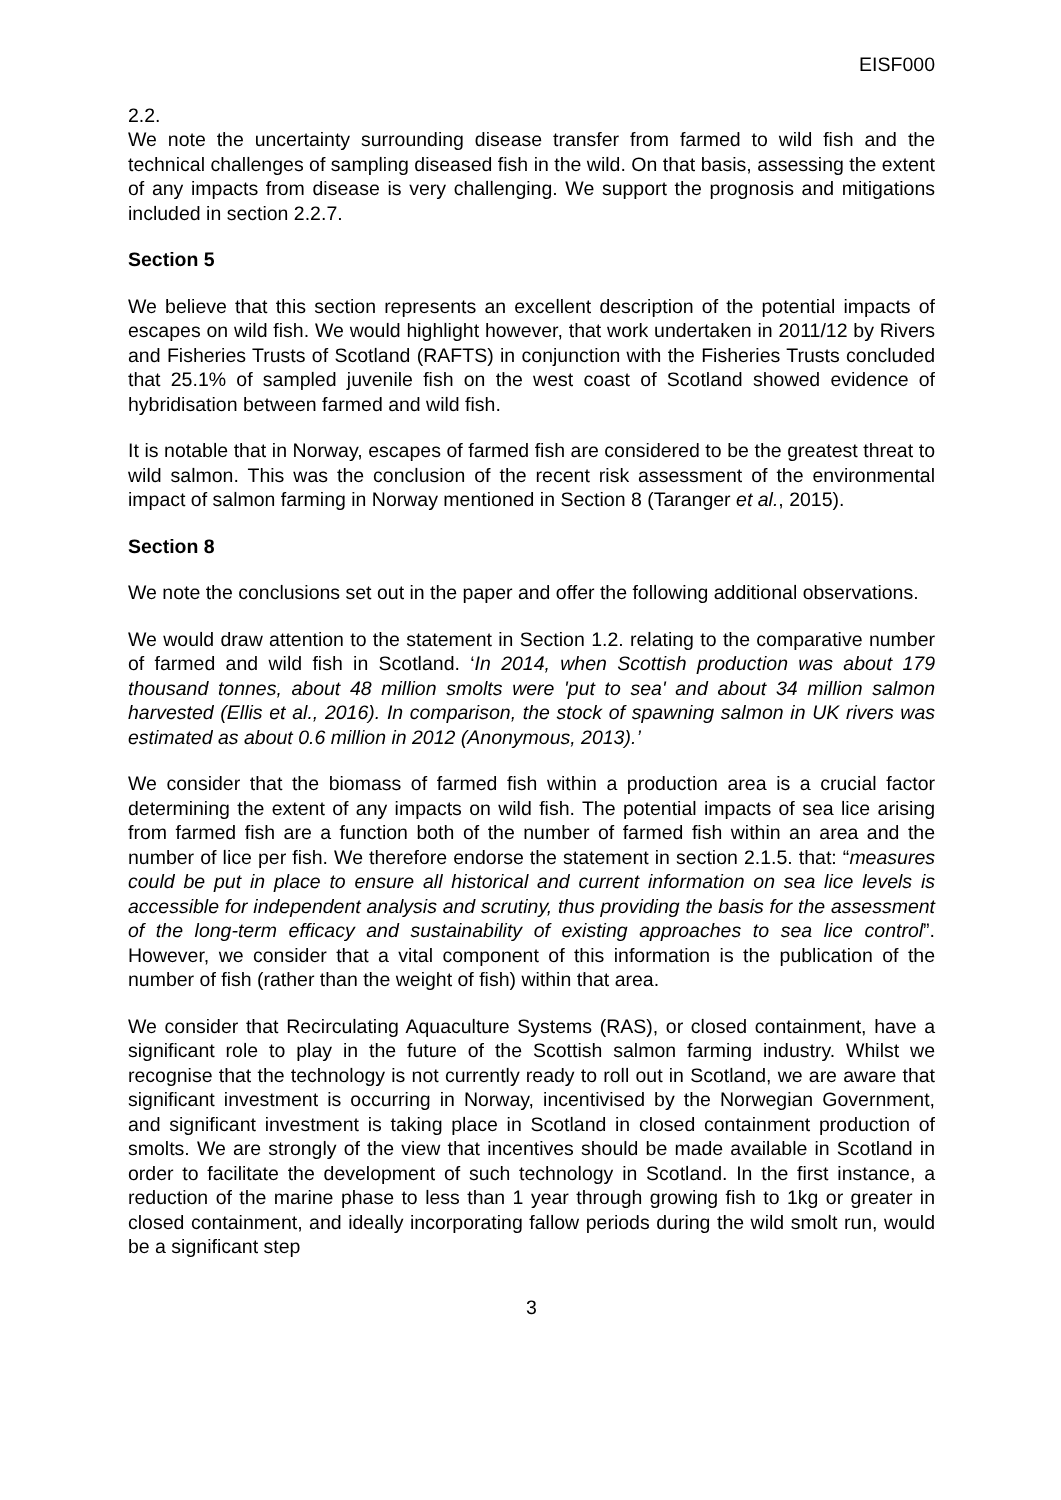EISF000
2.2.
We note the uncertainty surrounding disease transfer from farmed to wild fish and the technical challenges of sampling diseased fish in the wild. On that basis, assessing the extent of any impacts from disease is very challenging. We support the prognosis and mitigations included in section 2.2.7.
Section 5
We believe that this section represents an excellent description of the potential impacts of escapes on wild fish. We would highlight however, that work undertaken in 2011/12 by Rivers and Fisheries Trusts of Scotland (RAFTS) in conjunction with the Fisheries Trusts concluded that 25.1% of sampled juvenile fish on the west coast of Scotland showed evidence of hybridisation between farmed and wild fish.
It is notable that in Norway, escapes of farmed fish are considered to be the greatest threat to wild salmon. This was the conclusion of the recent risk assessment of the environmental impact of salmon farming in Norway mentioned in Section 8 (Taranger et al., 2015).
Section 8
We note the conclusions set out in the paper and offer the following additional observations.
We would draw attention to the statement in Section 1.2. relating to the comparative number of farmed and wild fish in Scotland. ‘In 2014, when Scottish production was about 179 thousand tonnes, about 48 million smolts were 'put to sea' and about 34 million salmon harvested (Ellis et al., 2016). In comparison, the stock of spawning salmon in UK rivers was estimated as about 0.6 million in 2012 (Anonymous, 2013).’
We consider that the biomass of farmed fish within a production area is a crucial factor determining the extent of any impacts on wild fish. The potential impacts of sea lice arising from farmed fish are a function both of the number of farmed fish within an area and the number of lice per fish. We therefore endorse the statement in section 2.1.5. that: “measures could be put in place to ensure all historical and current information on sea lice levels is accessible for independent analysis and scrutiny, thus providing the basis for the assessment of the long-term efficacy and sustainability of existing approaches to sea lice control”. However, we consider that a vital component of this information is the publication of the number of fish (rather than the weight of fish) within that area.
We consider that Recirculating Aquaculture Systems (RAS), or closed containment, have a significant role to play in the future of the Scottish salmon farming industry. Whilst we recognise that the technology is not currently ready to roll out in Scotland, we are aware that significant investment is occurring in Norway, incentivised by the Norwegian Government, and significant investment is taking place in Scotland in closed containment production of smolts. We are strongly of the view that incentives should be made available in Scotland in order to facilitate the development of such technology in Scotland. In the first instance, a reduction of the marine phase to less than 1 year through growing fish to 1kg or greater in closed containment, and ideally incorporating fallow periods during the wild smolt run, would be a significant step
3